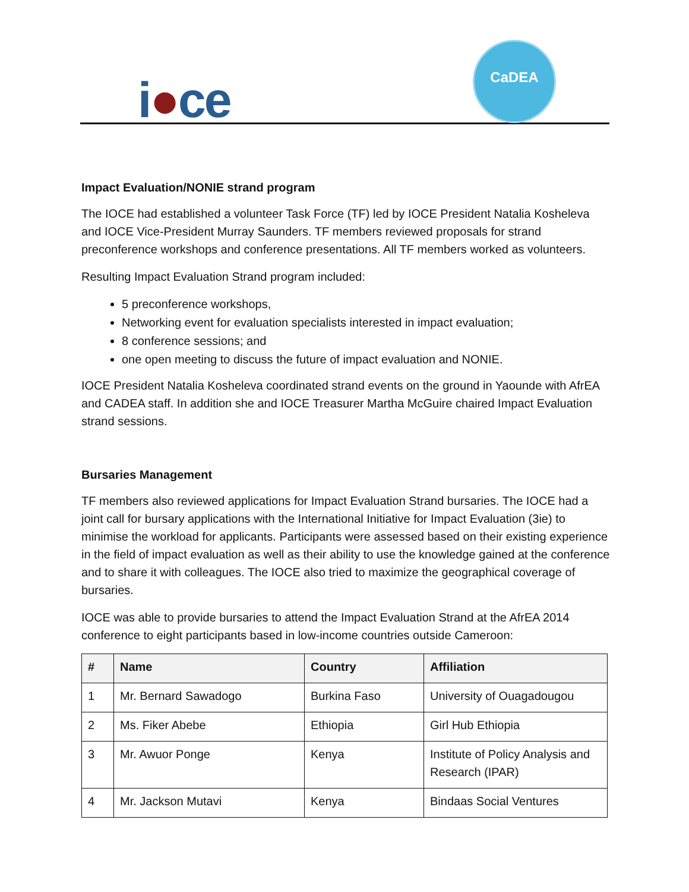i●ce
CaDEA
Impact Evaluation/NONIE strand program
The IOCE had established a volunteer Task Force (TF) led by IOCE President Natalia Kosheleva and IOCE Vice-President Murray Saunders. TF members reviewed proposals for strand preconference workshops and conference presentations. All TF members worked as volunteers.
Resulting Impact Evaluation Strand program included:
5 preconference workshops,
Networking event for evaluation specialists interested in impact evaluation;
8 conference sessions; and
one open meeting to discuss the future of impact evaluation and NONIE.
IOCE President Natalia Kosheleva coordinated strand events on the ground in Yaounde with AfrEA and CADEA staff. In addition she and IOCE Treasurer Martha McGuire chaired Impact Evaluation strand sessions.
Bursaries Management
TF members also reviewed applications for Impact Evaluation Strand bursaries. The IOCE had a joint call for bursary applications with the International Initiative for Impact Evaluation (3ie) to minimise the workload for applicants. Participants were assessed based on their existing experience in the field of impact evaluation as well as their ability to use the knowledge gained at the conference and to share it with colleagues. The IOCE also tried to maximize the geographical coverage of bursaries.
IOCE was able to provide bursaries to attend the Impact Evaluation Strand at the AfrEA 2014 conference to eight participants based in low-income countries outside Cameroon:
| # | Name | Country | Affiliation |
| --- | --- | --- | --- |
| 1 | Mr. Bernard Sawadogo | Burkina Faso | University of Ouagadougou |
| 2 | Ms. Fiker Abebe | Ethiopia | Girl Hub Ethiopia |
| 3 | Mr. Awuor Ponge | Kenya | Institute of Policy Analysis and Research (IPAR) |
| 4 | Mr. Jackson Mutavi | Kenya | Bindaas Social Ventures |